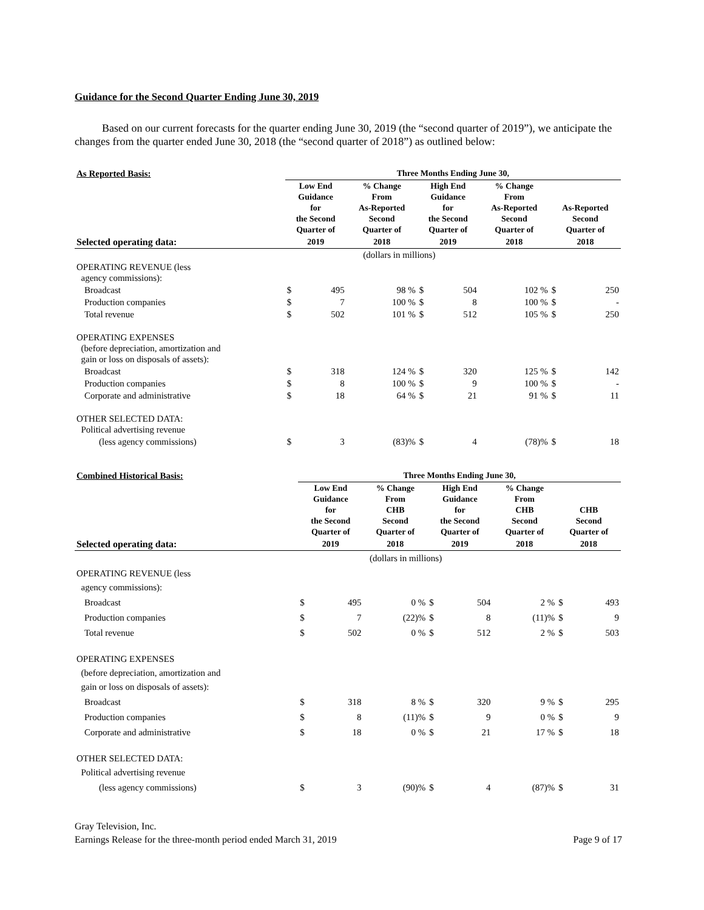Guidance for the Second Quarter Ending June 30, 2019
Based on our current forecasts for the quarter ending June 30, 2019 (the “second quarter of 2019”), we anticipate the changes from the quarter ended June 30, 2018 (the “second quarter of 2018”) as outlined below:
| As Reported Basis: | Three Months Ending June 30, | | | | | | | |
| --- | --- | --- | --- | --- | --- | --- | --- | --- |
| | Low End Guidance for the Second Quarter of | | % Change From As-Reported Second Quarter of | High End Guidance for the Second Quarter of | | % Change From As-Reported Second Quarter of | As-Reported Second Quarter of | |
| Selected operating data: | 2019 | | 2018 | 2019 | | 2018 | 2018 | |
| | (dollars in millions) | | | | | | | |
| OPERATING REVENUE (less agency commissions): | | | | | | | | |
| Broadcast | $ | 495 | 98 % | $ | 504 | 102 % | $ | 250 |
| Production companies | $ | 7 | 100 % | $ | 8 | 100 % | $ | - |
| Total revenue | $ | 502 | 101 % | $ | 512 | 105 % | $ | 250 |
| OPERATING EXPENSES (before depreciation, amortization and gain or loss on disposals of assets): | | | | | | | | |
| Broadcast | $ | 318 | 124 % | $ | 320 | 125 % | $ | 142 |
| Production companies | $ | 8 | 100 % | $ | 9 | 100 % | $ | - |
| Corporate and administrative | $ | 18 | 64 % | $ | 21 | 91 % | $ | 11 |
| OTHER SELECTED DATA: Political advertising revenue | | | | | | | | |
| (less agency commissions) | $ | 3 | (83)% | $ | 4 | (78)% | $ | 18 |
| Combined Historical Basis: | Three Months Ending June 30, | | | | | | | |
| --- | --- | --- | --- | --- | --- | --- | --- | --- |
| | Low End Guidance for the Second Quarter of | | % Change From CHB Second Quarter of | High End Guidance for the Second Quarter of | | % Change From CHB Second Quarter of | CHB Second Quarter of | |
| Selected operating data: | 2019 | | 2018 | 2019 | | 2018 | 2018 | |
| | (dollars in millions) | | | | | | | |
| OPERATING REVENUE (less agency commissions): | | | | | | | | |
| Broadcast | $ | 495 | 0 % | $ | 504 | 2 % | $ | 493 |
| Production companies | $ | 7 | (22)% | $ | 8 | (11)% | $ | 9 |
| Total revenue | $ | 502 | 0 % | $ | 512 | 2 % | $ | 503 |
| OPERATING EXPENSES (before depreciation, amortization and gain or loss on disposals of assets): | | | | | | | | |
| Broadcast | $ | 318 | 8 % | $ | 320 | 9 % | $ | 295 |
| Production companies | $ | 8 | (11)% | $ | 9 | 0 % | $ | 9 |
| Corporate and administrative | $ | 18 | 0 % | $ | 21 | 17 % | $ | 18 |
| OTHER SELECTED DATA: Political advertising revenue | | | | | | | | |
| (less agency commissions) | $ | 3 | (90)% | $ | 4 | (87)% | $ | 31 |
Gray Television, Inc.
Earnings Release for the three-month period ended March 31, 2019
Page 9 of 17